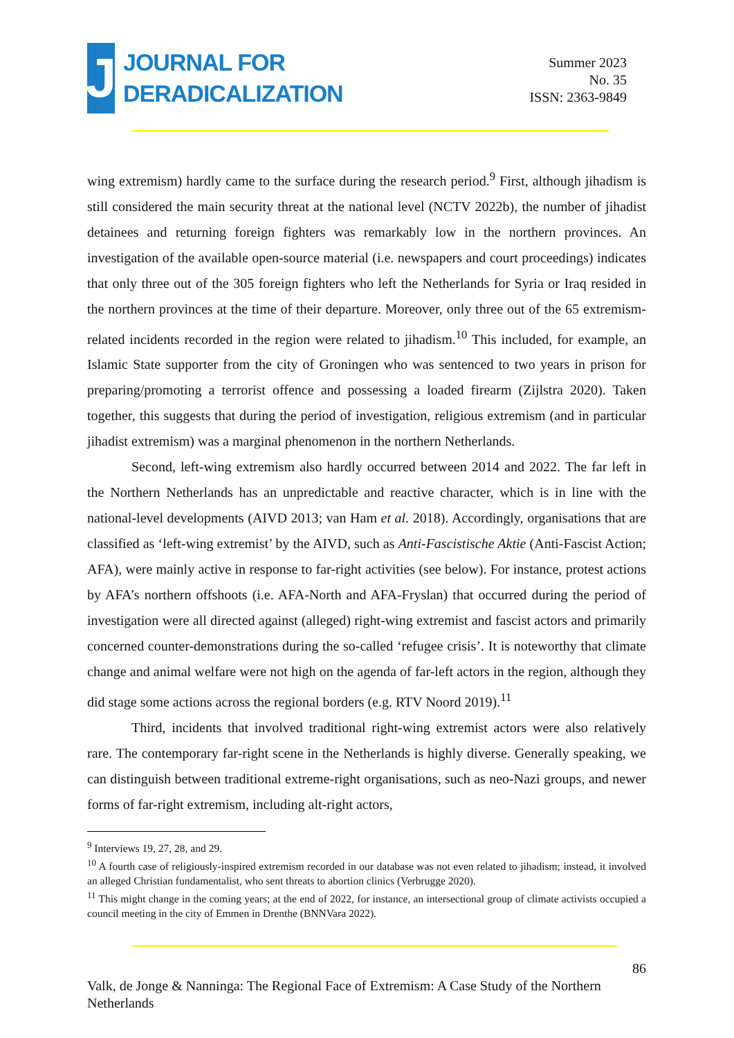J
JOURNAL FOR
DERADICALIZATION
Summer 2023
No. 35
ISSN: 2363-9849
wing extremism) hardly came to the surface during the research period.<sup>9</sup> First, although jihadism is still considered the main security threat at the national level (NCTV 2022b), the number of jihadist detainees and returning foreign fighters was remarkably low in the northern provinces. An investigation of the available open-source material (i.e. newspapers and court proceedings) indicates that only three out of the 305 foreign fighters who left the Netherlands for Syria or Iraq resided in the northern provinces at the time of their departure. Moreover, only three out of the 65 extremism-related incidents recorded in the region were related to jihadism.<sup>10</sup> This included, for example, an Islamic State supporter from the city of Groningen who was sentenced to two years in prison for preparing/promoting a terrorist offence and possessing a loaded firearm (Zijlstra 2020). Taken together, this suggests that during the period of investigation, religious extremism (and in particular jihadist extremism) was a marginal phenomenon in the northern Netherlands.
Second, left-wing extremism also hardly occurred between 2014 and 2022. The far left in the Northern Netherlands has an unpredictable and reactive character, which is in line with the national-level developments (AIVD 2013; van Ham et al. 2018). Accordingly, organisations that are classified as ‘left-wing extremist’ by the AIVD, such as Anti-Fascistische Aktie (Anti-Fascist Action; AFA), were mainly active in response to far-right activities (see below). For instance, protest actions by AFA’s northern offshoots (i.e. AFA-North and AFA-Fryslan) that occurred during the period of investigation were all directed against (alleged) right-wing extremist and fascist actors and primarily concerned counter-demonstrations during the so-called ‘refugee crisis’. It is noteworthy that climate change and animal welfare were not high on the agenda of far-left actors in the region, although they did stage some actions across the regional borders (e.g. RTV Noord 2019).<sup>11</sup>
Third, incidents that involved traditional right-wing extremist actors were also relatively rare. The contemporary far-right scene in the Netherlands is highly diverse. Generally speaking, we can distinguish between traditional extreme-right organisations, such as neo-Nazi groups, and newer forms of far-right extremism, including alt-right actors,
<sup>9</sup> Interviews 19, 27, 28, and 29.
<sup>10</sup> A fourth case of religiously-inspired extremism recorded in our database was not even related to jihadism; instead, it involved an alleged Christian fundamentalist, who sent threats to abortion clinics (Verbrugge 2020).
<sup>11</sup> This might change in the coming years; at the end of 2022, for instance, an intersectional group of climate activists occupied a council meeting in the city of Emmen in Drenthe (BNNVara 2022).
86
Valk, de Jonge & Nanninga: The Regional Face of Extremism: A Case Study of the Northern Netherlands